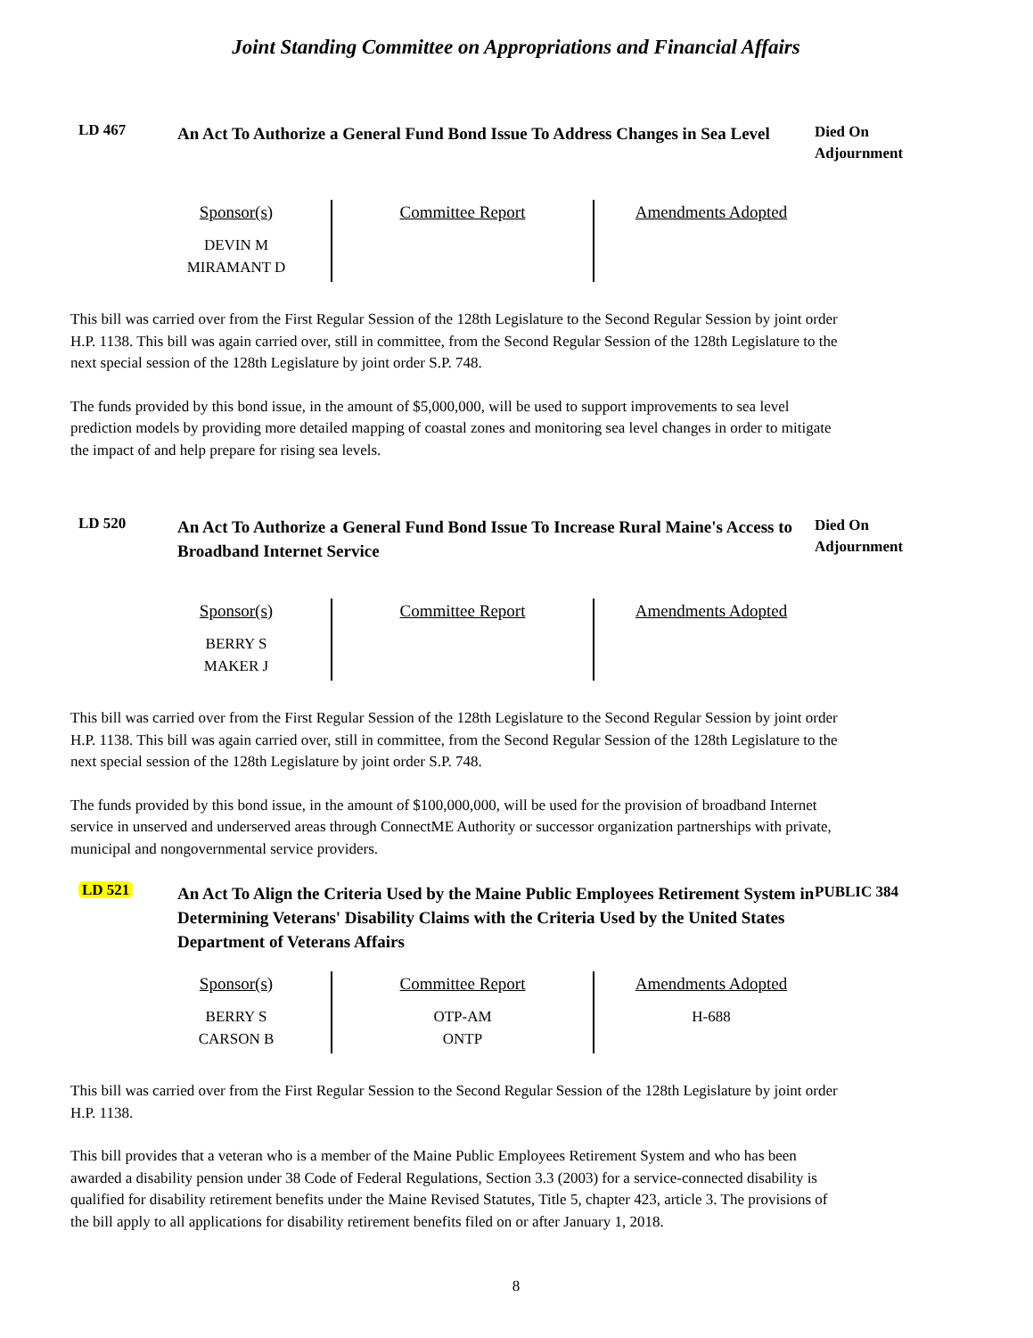Joint Standing Committee on Appropriations and Financial Affairs
LD 467
An Act To Authorize a General Fund Bond Issue To Address Changes in Sea Level
Died On
Adjournment
| Sponsor(s) DEVIN M MIRAMANT D | Committee Report | Amendments Adopted |
This bill was carried over from the First Regular Session of the 128th Legislature to the Second Regular Session by joint order H.P. 1138. This bill was again carried over, still in committee, from the Second Regular Session of the 128th Legislature to the next special session of the 128th Legislature by joint order S.P. 748.
The funds provided by this bond issue, in the amount of $5,000,000, will be used to support improvements to sea level prediction models by providing more detailed mapping of coastal zones and monitoring sea level changes in order to mitigate the impact of and help prepare for rising sea levels.
LD 520
An Act To Authorize a General Fund Bond Issue To Increase Rural Maine's Access to Broadband Internet Service
Died On
Adjournment
| Sponsor(s) BERRY S MAKER J | Committee Report | Amendments Adopted |
This bill was carried over from the First Regular Session of the 128th Legislature to the Second Regular Session by joint order H.P. 1138. This bill was again carried over, still in committee, from the Second Regular Session of the 128th Legislature to the next special session of the 128th Legislature by joint order S.P. 748.
The funds provided by this bond issue, in the amount of $100,000,000, will be used for the provision of broadband Internet service in unserved and underserved areas through ConnectME Authority or successor organization partnerships with private, municipal and nongovernmental service providers.
LD 521
An Act To Align the Criteria Used by the Maine Public Employees Retirement System in Determining Veterans' Disability Claims with the Criteria Used by the United States Department of Veterans Affairs
PUBLIC 384
| Sponsor(s) BERRY S CARSON B | Committee Report OTP-AM ONTP | Amendments Adopted H-688 |
This bill was carried over from the First Regular Session to the Second Regular Session of the 128th Legislature by joint order H.P. 1138.
This bill provides that a veteran who is a member of the Maine Public Employees Retirement System and who has been awarded a disability pension under 38 Code of Federal Regulations, Section 3.3 (2003) for a service-connected disability is qualified for disability retirement benefits under the Maine Revised Statutes, Title 5, chapter 423, article 3. The provisions of the bill apply to all applications for disability retirement benefits filed on or after January 1, 2018.
8